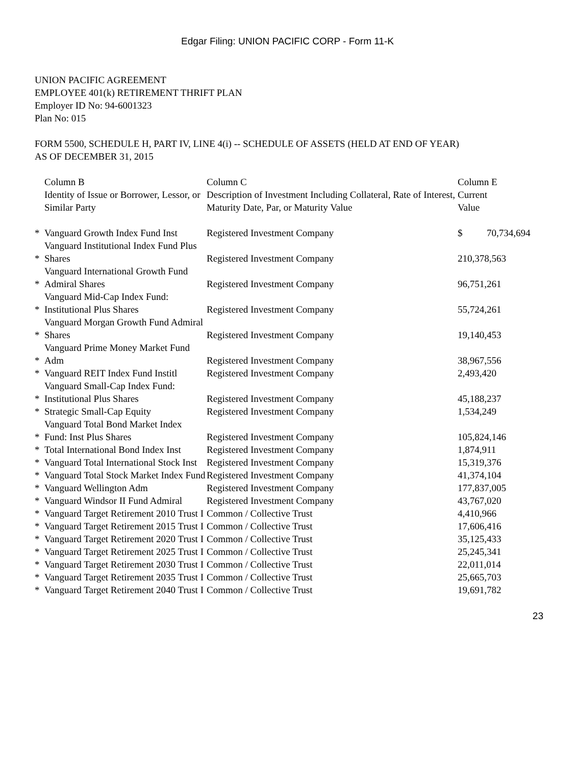Edgar Filing: UNION PACIFIC CORP - Form 11-K
UNION PACIFIC AGREEMENT
EMPLOYEE 401(k) RETIREMENT THRIFT PLAN
Employer ID No: 94-6001323
Plan No: 015
FORM 5500, SCHEDULE H, PART IV, LINE 4(i) -- SCHEDULE OF ASSETS (HELD AT END OF YEAR)
AS OF DECEMBER 31, 2015
| | Column B Identity of Issue or Borrower, Lessor, or Similar Party | Column C Description of Investment Including Collateral, Rate of Interest, Maturity Date, Par, or Maturity Value | Column E Current Value |
| --- | --- | --- | --- |
| * | Vanguard Growth Index Fund Inst | Registered Investment Company | $ 70,734,694 |
| * | Vanguard Institutional Index Fund Plus Shares | Registered Investment Company | 210,378,563 |
| * | Vanguard International Growth Fund Admiral Shares | Registered Investment Company | 96,751,261 |
| * | Vanguard Mid-Cap Index Fund: Institutional Plus Shares | Registered Investment Company | 55,724,261 |
| * | Vanguard Morgan Growth Fund Admiral Shares | Registered Investment Company | 19,140,453 |
| * | Vanguard Prime Money Market Fund Adm | Registered Investment Company | 38,967,556 |
| * | Vanguard REIT Index Fund Institl | Registered Investment Company | 2,493,420 |
| * | Vanguard Small-Cap Index Fund: Institutional Plus Shares | Registered Investment Company | 45,188,237 |
| * | Strategic Small-Cap Equity | Registered Investment Company | 1,534,249 |
| * | Vanguard Total Bond Market Index Fund: Inst Plus Shares | Registered Investment Company | 105,824,146 |
| * | Total International Bond Index Inst | Registered Investment Company | 1,874,911 |
| * | Vanguard Total International Stock Inst | Registered Investment Company | 15,319,376 |
| * | Vanguard Total Stock Market Index Fund | Registered Investment Company | 41,374,104 |
| * | Vanguard Wellington Adm | Registered Investment Company | 177,837,005 |
| * | Vanguard Windsor II Fund Admiral | Registered Investment Company | 43,767,020 |
| * | Vanguard Target Retirement 2010 Trust I | Common / Collective Trust | 4,410,966 |
| * | Vanguard Target Retirement 2015 Trust I | Common / Collective Trust | 17,606,416 |
| * | Vanguard Target Retirement 2020 Trust I | Common / Collective Trust | 35,125,433 |
| * | Vanguard Target Retirement 2025 Trust I | Common / Collective Trust | 25,245,341 |
| * | Vanguard Target Retirement 2030 Trust I | Common / Collective Trust | 22,011,014 |
| * | Vanguard Target Retirement 2035 Trust I | Common / Collective Trust | 25,665,703 |
| * | Vanguard Target Retirement 2040 Trust I | Common / Collective Trust | 19,691,782 |
23